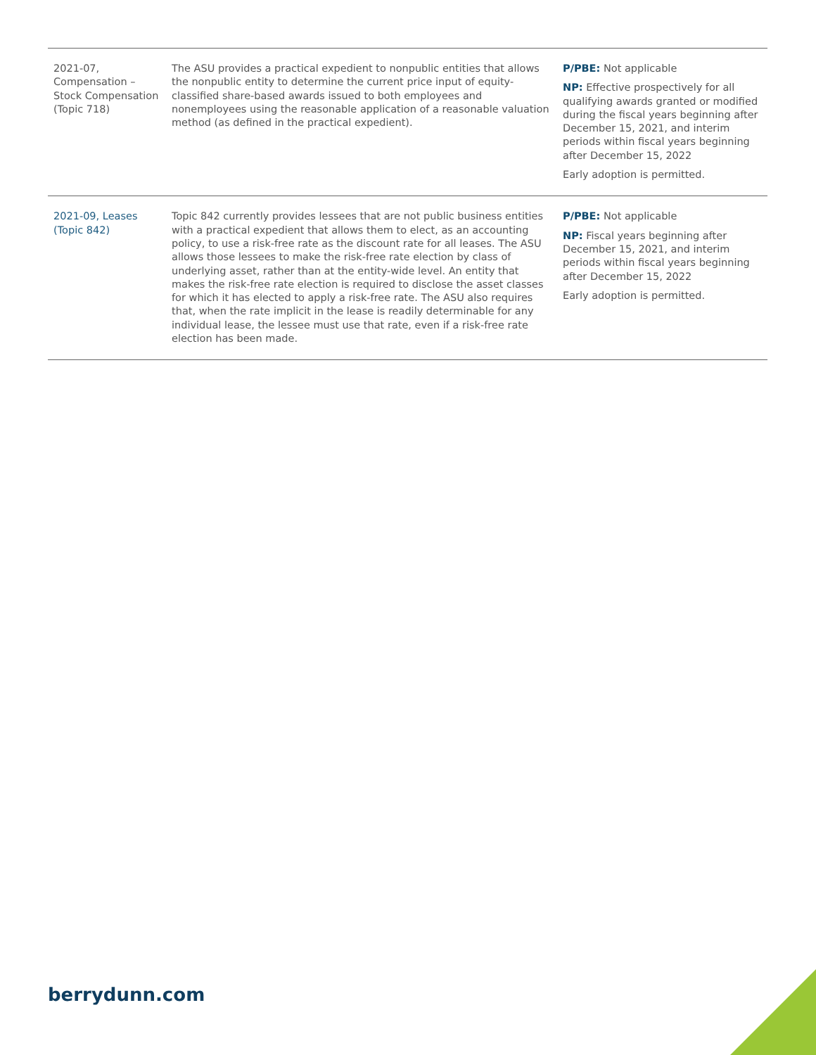| 2021-07, Compensation – Stock Compensation (Topic 718) | The ASU provides a practical expedient to nonpublic entities that allows the nonpublic entity to determine the current price input of equity-classified share-based awards issued to both employees and nonemployees using the reasonable application of a reasonable valuation method (as defined in the practical expedient). | P/PBE: Not applicable NP: Effective prospectively for all qualifying awards granted or modified during the fiscal years beginning after December 15, 2021, and interim periods within fiscal years beginning after December 15, 2022 Early adoption is permitted. |
| 2021-09, Leases (Topic 842) | Topic 842 currently provides lessees that are not public business entities with a practical expedient that allows them to elect, as an accounting policy, to use a risk-free rate as the discount rate for all leases. The ASU allows those lessees to make the risk-free rate election by class of underlying asset, rather than at the entity-wide level. An entity that makes the risk-free rate election is required to disclose the asset classes for which it has elected to apply a risk-free rate. The ASU also requires that, when the rate implicit in the lease is readily determinable for any individual lease, the lessee must use that rate, even if a risk-free rate election has been made. | P/PBE: Not applicable NP: Fiscal years beginning after December 15, 2021, and interim periods within fiscal years beginning after December 15, 2022 Early adoption is permitted. |
berrydunn.com